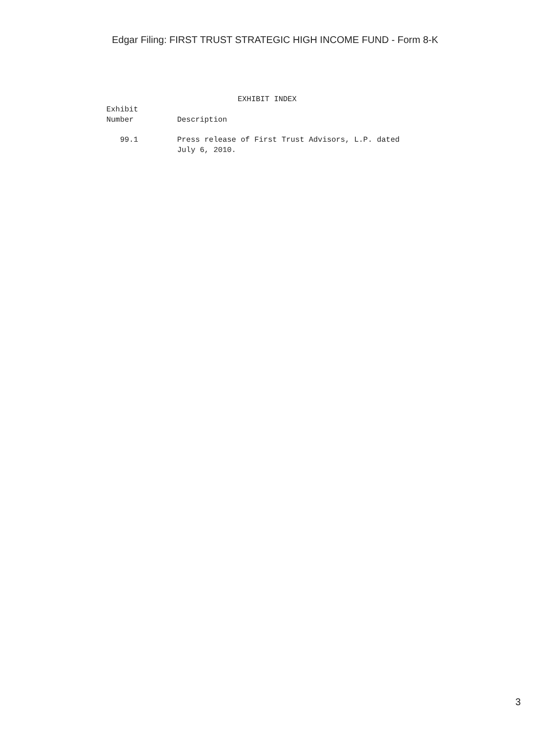Edgar Filing: FIRST TRUST STRATEGIC HIGH INCOME FUND - Form 8-K
EXHIBIT INDEX
| Exhibit Number | Description |
| 99.1 | Press release of First Trust Advisors, L.P. dated July 6, 2010. |
3